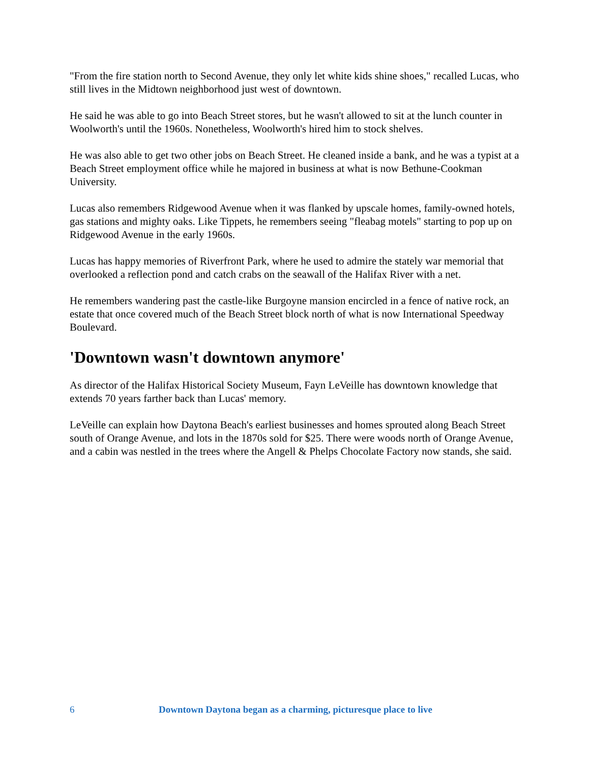"From the fire station north to Second Avenue, they only let white kids shine shoes," recalled Lucas, who still lives in the Midtown neighborhood just west of downtown.
He said he was able to go into Beach Street stores, but he wasn't allowed to sit at the lunch counter in Woolworth's until the 1960s. Nonetheless, Woolworth's hired him to stock shelves.
He was also able to get two other jobs on Beach Street. He cleaned inside a bank, and he was a typist at a Beach Street employment office while he majored in business at what is now Bethune-Cookman University.
Lucas also remembers Ridgewood Avenue when it was flanked by upscale homes, family-owned hotels, gas stations and mighty oaks. Like Tippets, he remembers seeing "fleabag motels" starting to pop up on Ridgewood Avenue in the early 1960s.
Lucas has happy memories of Riverfront Park, where he used to admire the stately war memorial that overlooked a reflection pond and catch crabs on the seawall of the Halifax River with a net.
He remembers wandering past the castle-like Burgoyne mansion encircled in a fence of native rock, an estate that once covered much of the Beach Street block north of what is now International Speedway Boulevard.
'Downtown wasn't downtown anymore'
As director of the Halifax Historical Society Museum, Fayn LeVeille has downtown knowledge that extends 70 years farther back than Lucas' memory.
LeVeille can explain how Daytona Beach's earliest businesses and homes sprouted along Beach Street south of Orange Avenue, and lots in the 1870s sold for $25. There were woods north of Orange Avenue, and a cabin was nestled in the trees where the Angell & Phelps Chocolate Factory now stands, she said.
6 Downtown Daytona began as a charming, picturesque place to live